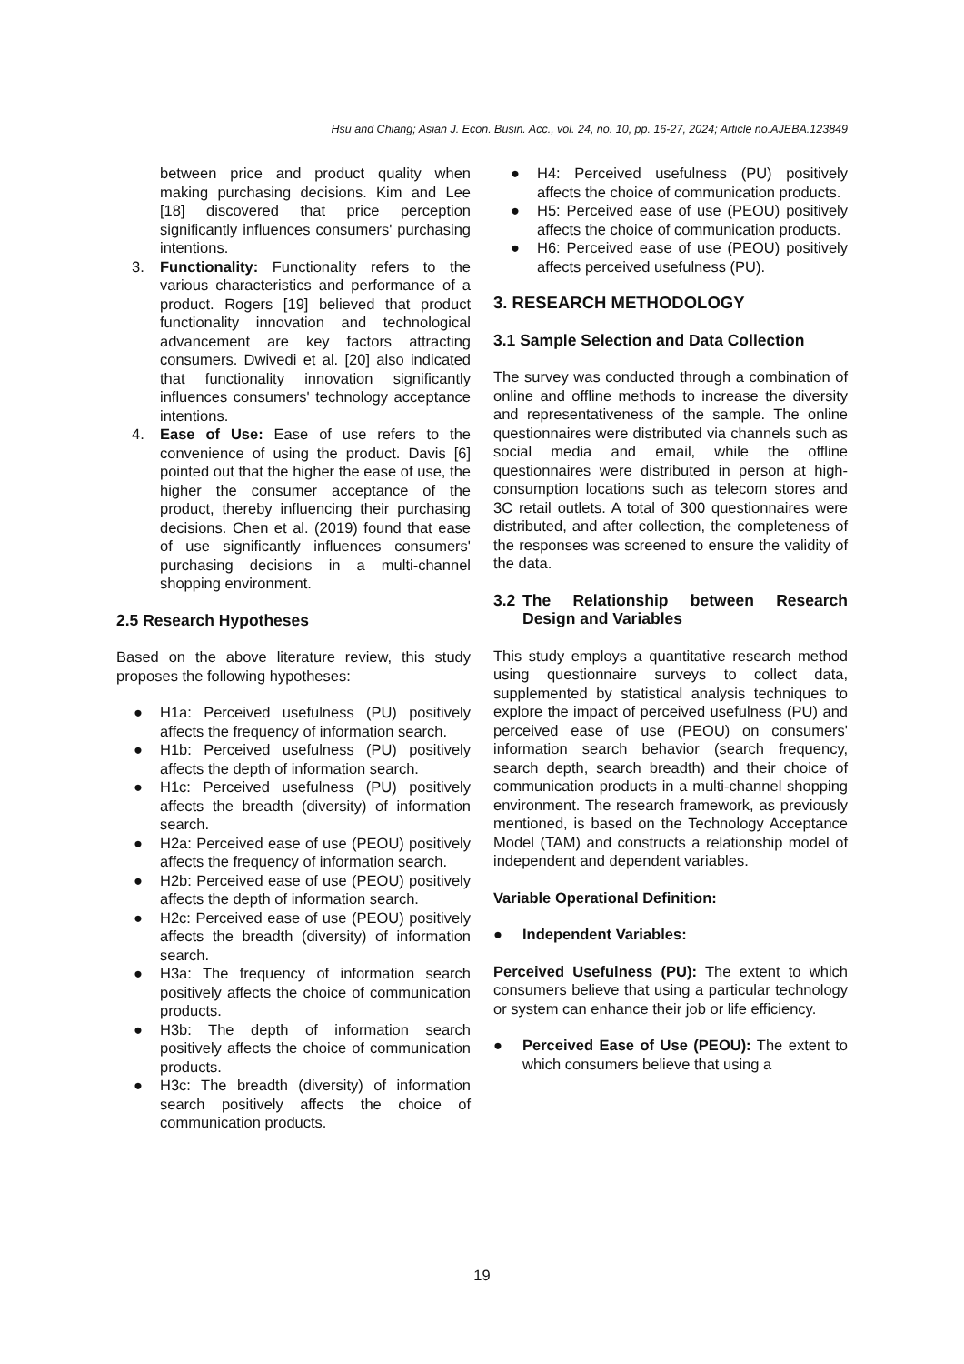Hsu and Chiang; Asian J. Econ. Busin. Acc., vol. 24, no. 10, pp. 16-27, 2024; Article no.AJEBA.123849
between price and product quality when making purchasing decisions. Kim and Lee [18] discovered that price perception significantly influences consumers' purchasing intentions.
3. Functionality: Functionality refers to the various characteristics and performance of a product. Rogers [19] believed that product functionality innovation and technological advancement are key factors attracting consumers. Dwivedi et al. [20] also indicated that functionality innovation significantly influences consumers' technology acceptance intentions.
4. Ease of Use: Ease of use refers to the convenience of using the product. Davis [6] pointed out that the higher the ease of use, the higher the consumer acceptance of the product, thereby influencing their purchasing decisions. Chen et al. (2019) found that ease of use significantly influences consumers' purchasing decisions in a multi-channel shopping environment.
2.5 Research Hypotheses
Based on the above literature review, this study proposes the following hypotheses:
● H1a: Perceived usefulness (PU) positively affects the frequency of information search.
● H1b: Perceived usefulness (PU) positively affects the depth of information search.
● H1c: Perceived usefulness (PU) positively affects the breadth (diversity) of information search.
● H2a: Perceived ease of use (PEOU) positively affects the frequency of information search.
● H2b: Perceived ease of use (PEOU) positively affects the depth of information search.
● H2c: Perceived ease of use (PEOU) positively affects the breadth (diversity) of information search.
● H3a: The frequency of information search positively affects the choice of communication products.
● H3b: The depth of information search positively affects the choice of communication products.
● H3c: The breadth (diversity) of information search positively affects the choice of communication products.
● H4: Perceived usefulness (PU) positively affects the choice of communication products.
● H5: Perceived ease of use (PEOU) positively affects the choice of communication products.
● H6: Perceived ease of use (PEOU) positively affects perceived usefulness (PU).
3. RESEARCH METHODOLOGY
3.1 Sample Selection and Data Collection
The survey was conducted through a combination of online and offline methods to increase the diversity and representativeness of the sample. The online questionnaires were distributed via channels such as social media and email, while the offline questionnaires were distributed in person at high-consumption locations such as telecom stores and 3C retail outlets. A total of 300 questionnaires were distributed, and after collection, the completeness of the responses was screened to ensure the validity of the data.
3.2 The Relationship between Research Design and Variables
This study employs a quantitative research method using questionnaire surveys to collect data, supplemented by statistical analysis techniques to explore the impact of perceived usefulness (PU) and perceived ease of use (PEOU) on consumers' information search behavior (search frequency, search depth, search breadth) and their choice of communication products in a multi-channel shopping environment. The research framework, as previously mentioned, is based on the Technology Acceptance Model (TAM) and constructs a relationship model of independent and dependent variables.
Variable Operational Definition:
● Independent Variables:
Perceived Usefulness (PU): The extent to which consumers believe that using a particular technology or system can enhance their job or life efficiency.
● Perceived Ease of Use (PEOU): The extent to which consumers believe that using a
19